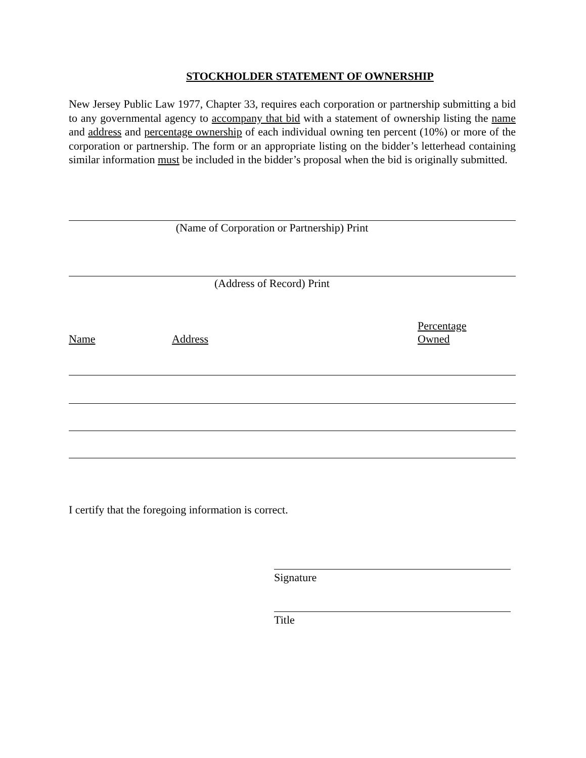STOCKHOLDER STATEMENT OF OWNERSHIP
New Jersey Public Law 1977, Chapter 33, requires each corporation or partnership submitting a bid to any governmental agency to accompany that bid with a statement of ownership listing the name and address and percentage ownership of each individual owning ten percent (10%) or more of the corporation or partnership. The form or an appropriate listing on the bidder’s letterhead containing similar information must be included in the bidder’s proposal when the bid is originally submitted.
(Name of Corporation or Partnership) Print
(Address of Record) Print
Name
Address
Percentage
Owned
I certify that the foregoing information is correct.
Signature
Title